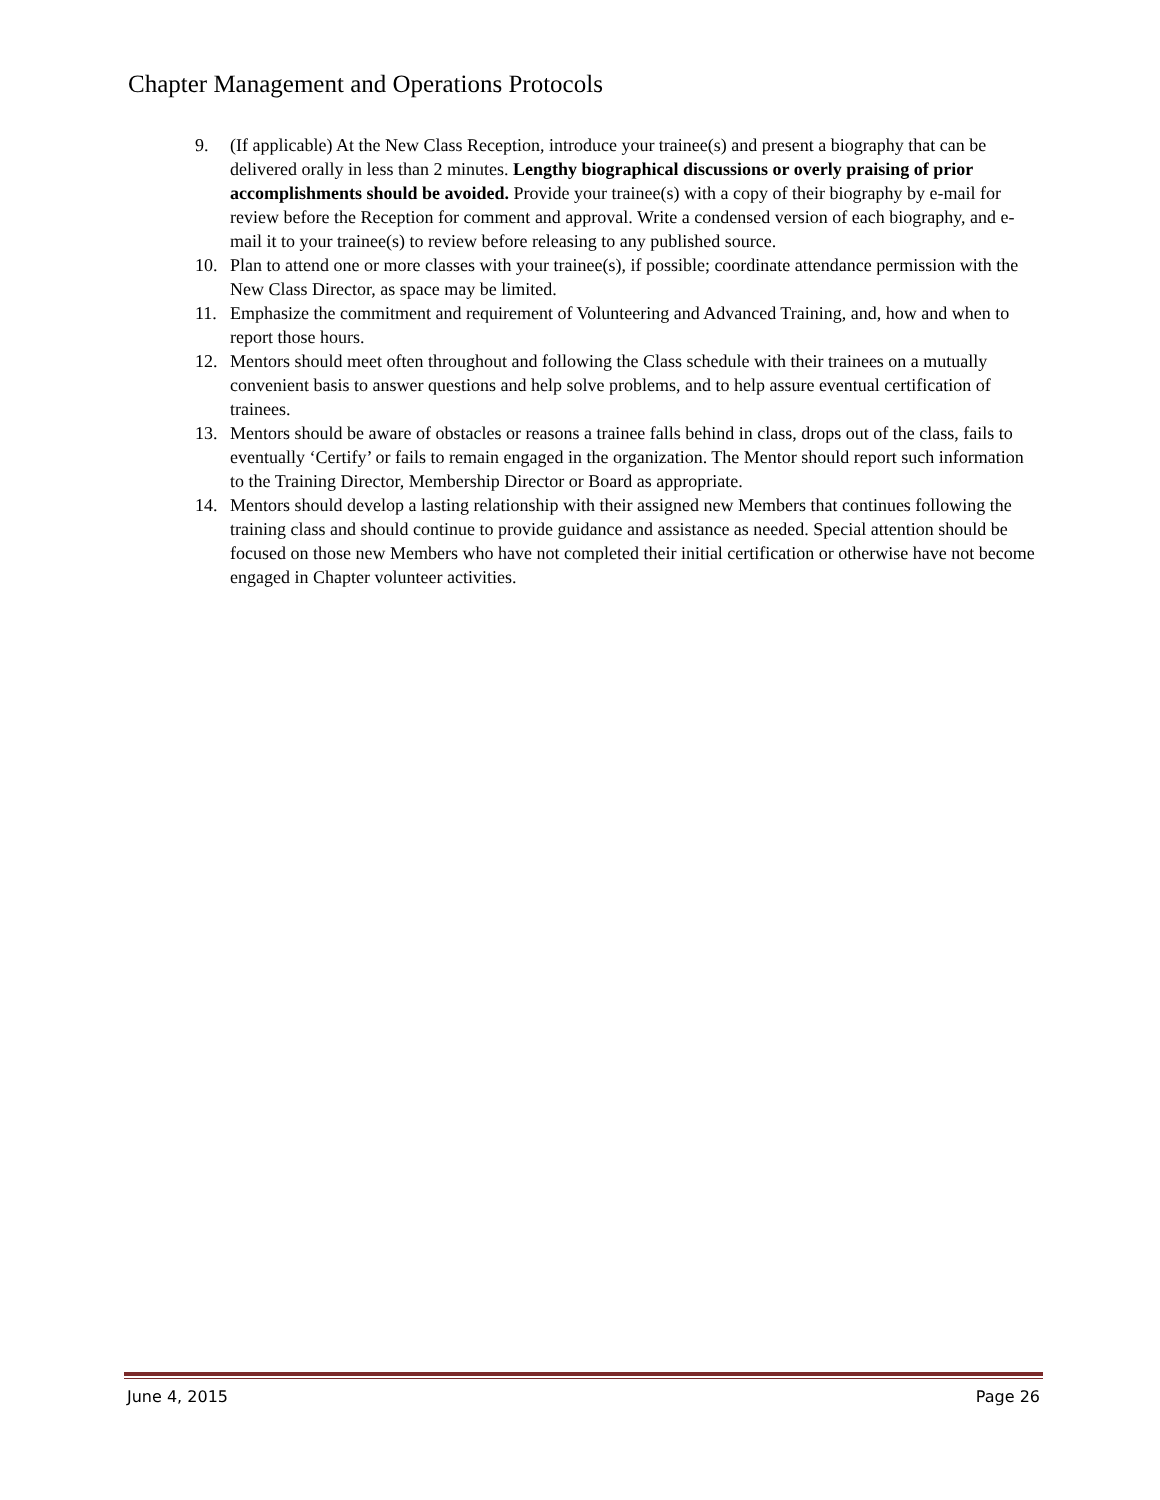Chapter Management and Operations Protocols
9. (If applicable) At the New Class Reception, introduce your trainee(s) and present a biography that can be delivered orally in less than 2 minutes. Lengthy biographical discussions or overly praising of prior accomplishments should be avoided. Provide your trainee(s) with a copy of their biography by e-mail for review before the Reception for comment and approval. Write a condensed version of each biography, and e-mail it to your trainee(s) to review before releasing to any published source.
10. Plan to attend one or more classes with your trainee(s), if possible; coordinate attendance permission with the New Class Director, as space may be limited.
11. Emphasize the commitment and requirement of Volunteering and Advanced Training, and, how and when to report those hours.
12. Mentors should meet often throughout and following the Class schedule with their trainees on a mutually convenient basis to answer questions and help solve problems, and to help assure eventual certification of trainees.
13. Mentors should be aware of obstacles or reasons a trainee falls behind in class, drops out of the class, fails to eventually ‘Certify’ or fails to remain engaged in the organization. The Mentor should report such information to the Training Director, Membership Director or Board as appropriate.
14. Mentors should develop a lasting relationship with their assigned new Members that continues following the training class and should continue to provide guidance and assistance as needed. Special attention should be focused on those new Members who have not completed their initial certification or otherwise have not become engaged in Chapter volunteer activities.
June 4, 2015 Page 26